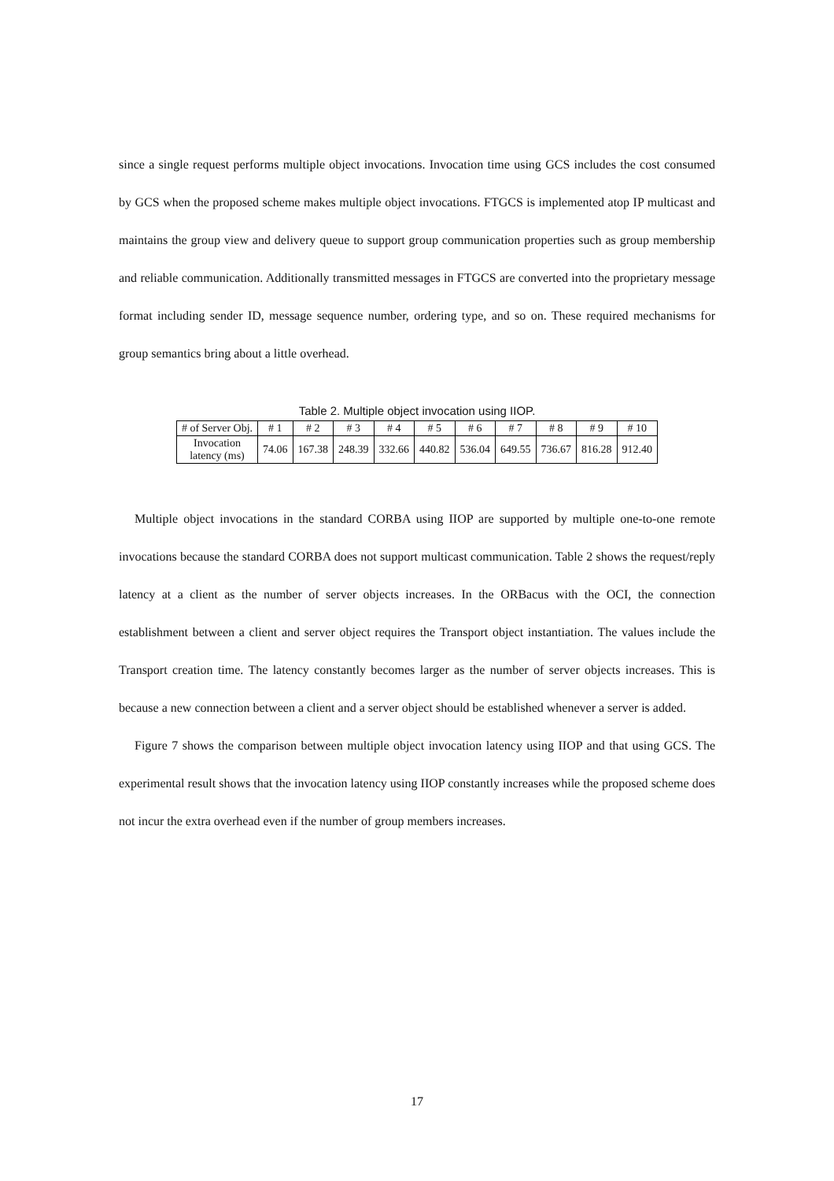since a single request performs multiple object invocations. Invocation time using GCS includes the cost consumed by GCS when the proposed scheme makes multiple object invocations. FTGCS is implemented atop IP multicast and maintains the group view and delivery queue to support group communication properties such as group membership and reliable communication. Additionally transmitted messages in FTGCS are converted into the proprietary message format including sender ID, message sequence number, ordering type, and so on. These required mechanisms for group semantics bring about a little overhead.
Table 2. Multiple object invocation using IIOP.
| # of Server Obj. | # 1 | # 2 | # 3 | # 4 | # 5 | # 6 | # 7 | # 8 | # 9 | # 10 |
| Invocation latency (ms) | 74.06 | 167.38 | 248.39 | 332.66 | 440.82 | 536.04 | 649.55 | 736.67 | 816.28 | 912.40 |
Multiple object invocations in the standard CORBA using IIOP are supported by multiple one-to-one remote invocations because the standard CORBA does not support multicast communication. Table 2 shows the request/reply latency at a client as the number of server objects increases. In the ORBacus with the OCI, the connection establishment between a client and server object requires the Transport object instantiation. The values include the Transport creation time. The latency constantly becomes larger as the number of server objects increases. This is because a new connection between a client and a server object should be established whenever a server is added.
Figure 7 shows the comparison between multiple object invocation latency using IIOP and that using GCS. The experimental result shows that the invocation latency using IIOP constantly increases while the proposed scheme does not incur the extra overhead even if the number of group members increases.
17